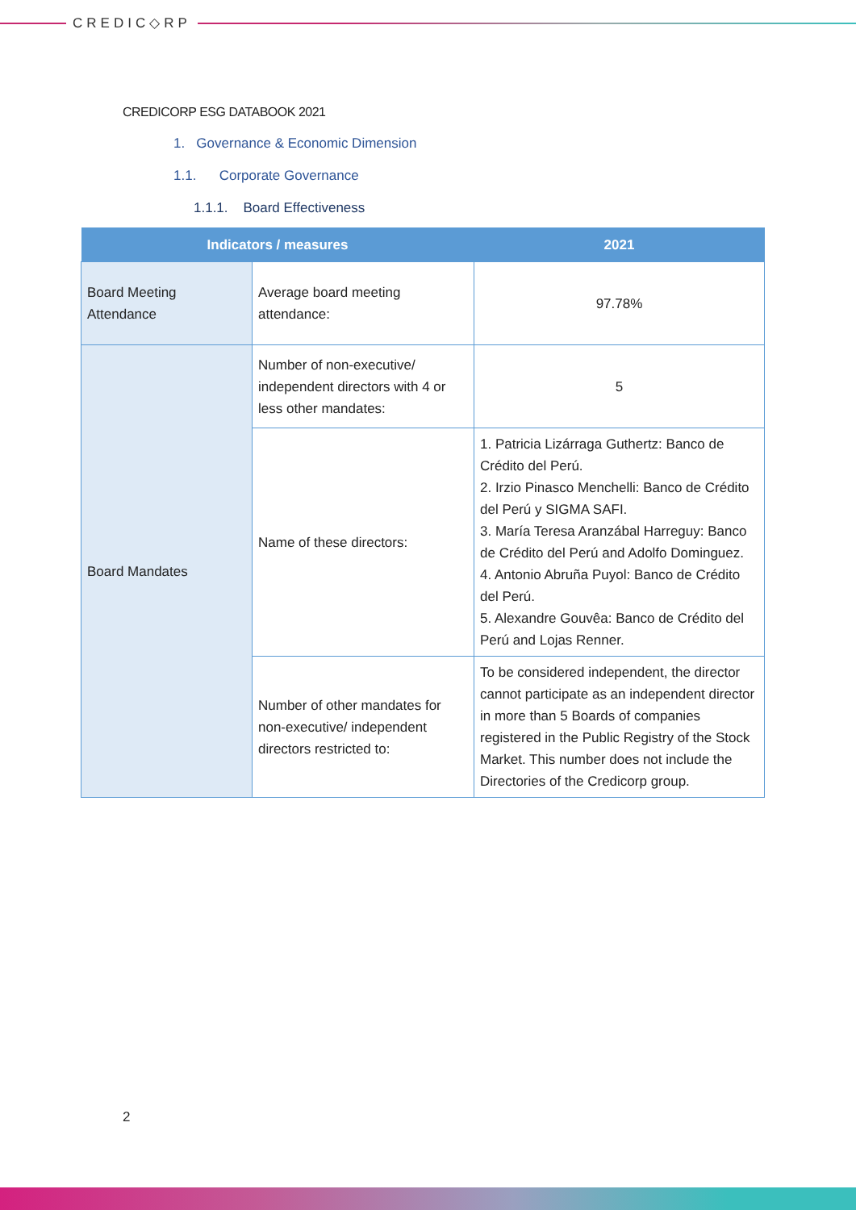CREDIC◇RP
CREDICORP ESG DATABOOK 2021
1. Governance & Economic Dimension
1.1. Corporate Governance
1.1.1. Board Effectiveness
| Indicators / measures | | 2021 |
| --- | --- | --- |
| Board Meeting Attendance | Average board meeting attendance: | 97.78% |
| Board Mandates | Number of non-executive/ independent directors with 4 or less other mandates: | 5 |
| | Name of these directors: | 1. Patricia Lizárraga Guthertz: Banco de Crédito del Perú. 2. Irzio Pinasco Menchelli: Banco de Crédito del Perú y SIGMA SAFI. 3. María Teresa Aranzábal Harreguy: Banco de Crédito del Perú and Adolfo Dominguez. 4. Antonio Abruña Puyol: Banco de Crédito del Perú. 5. Alexandre Gouvêa: Banco de Crédito del Perú and Lojas Renner. |
| | Number of other mandates for non-executive/ independent directors restricted to: | To be considered independent, the director cannot participate as an independent director in more than 5 Boards of companies registered in the Public Registry of the Stock Market. This number does not include the Directories of the Credicorp group. |
2